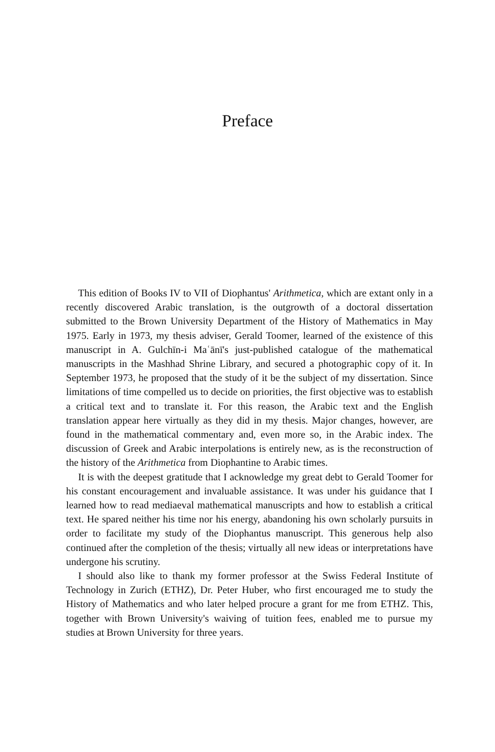Preface
This edition of Books IV to VII of Diophantus' Arithmetica, which are extant only in a recently discovered Arabic translation, is the outgrowth of a doctoral dissertation submitted to the Brown University Department of the History of Mathematics in May 1975. Early in 1973, my thesis adviser, Gerald Toomer, learned of the existence of this manuscript in A. Gulchīn-i Maʿānī's just-published catalogue of the mathematical manuscripts in the Mashhad Shrine Library, and secured a photographic copy of it. In September 1973, he proposed that the study of it be the subject of my dissertation. Since limitations of time compelled us to decide on priorities, the first objective was to establish a critical text and to translate it. For this reason, the Arabic text and the English translation appear here virtually as they did in my thesis. Major changes, however, are found in the mathematical commentary and, even more so, in the Arabic index. The discussion of Greek and Arabic interpolations is entirely new, as is the reconstruction of the history of the Arithmetica from Diophantine to Arabic times.
It is with the deepest gratitude that I acknowledge my great debt to Gerald Toomer for his constant encouragement and invaluable assistance. It was under his guidance that I learned how to read mediaeval mathematical manuscripts and how to establish a critical text. He spared neither his time nor his energy, abandoning his own scholarly pursuits in order to facilitate my study of the Diophantus manuscript. This generous help also continued after the completion of the thesis; virtually all new ideas or interpretations have undergone his scrutiny.
I should also like to thank my former professor at the Swiss Federal Institute of Technology in Zurich (ETHZ), Dr. Peter Huber, who first encouraged me to study the History of Mathematics and who later helped procure a grant for me from ETHZ. This, together with Brown University's waiving of tuition fees, enabled me to pursue my studies at Brown University for three years.